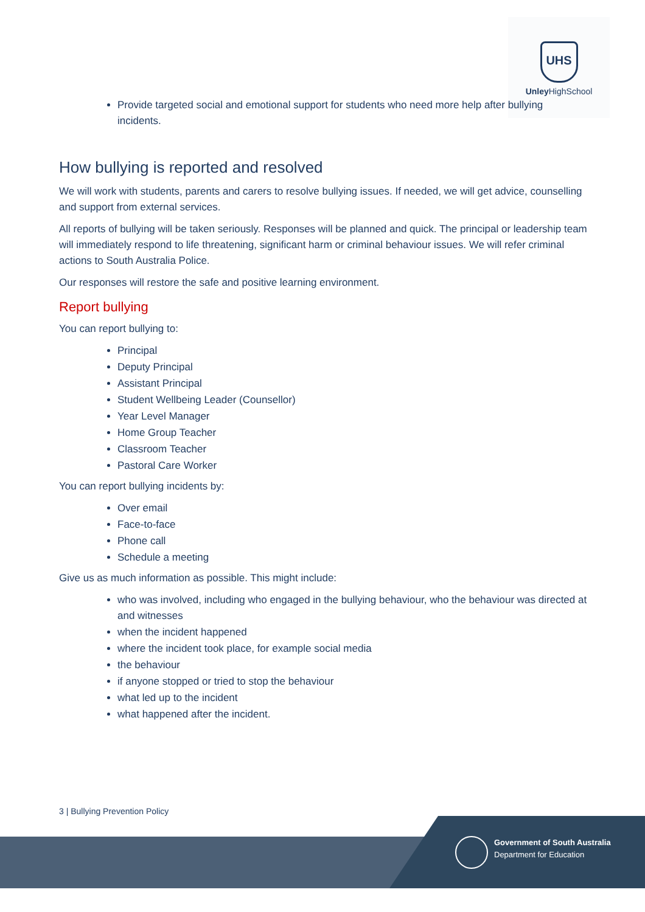UHS
Unley HighSchool
Provide targeted social and emotional support for students who need more help after bullying incidents.
How bullying is reported and resolved
We will work with students, parents and carers to resolve bullying issues. If needed, we will get advice, counselling and support from external services.
All reports of bullying will be taken seriously. Responses will be planned and quick. The principal or leadership team will immediately respond to life threatening, significant harm or criminal behaviour issues. We will refer criminal actions to South Australia Police.
Our responses will restore the safe and positive learning environment.
Report bullying
You can report bullying to:
Principal
Deputy Principal
Assistant Principal
Student Wellbeing Leader (Counsellor)
Year Level Manager
Home Group Teacher
Classroom Teacher
Pastoral Care Worker
You can report bullying incidents by:
Over email
Face-to-face
Phone call
Schedule a meeting
Give us as much information as possible. This might include:
who was involved, including who engaged in the bullying behaviour, who the behaviour was directed at and witnesses
when the incident happened
where the incident took place, for example social media
the behaviour
if anyone stopped or tried to stop the behaviour
what led up to the incident
what happened after the incident.
3 | Bullying Prevention Policy
Government of South Australia
Department for Education